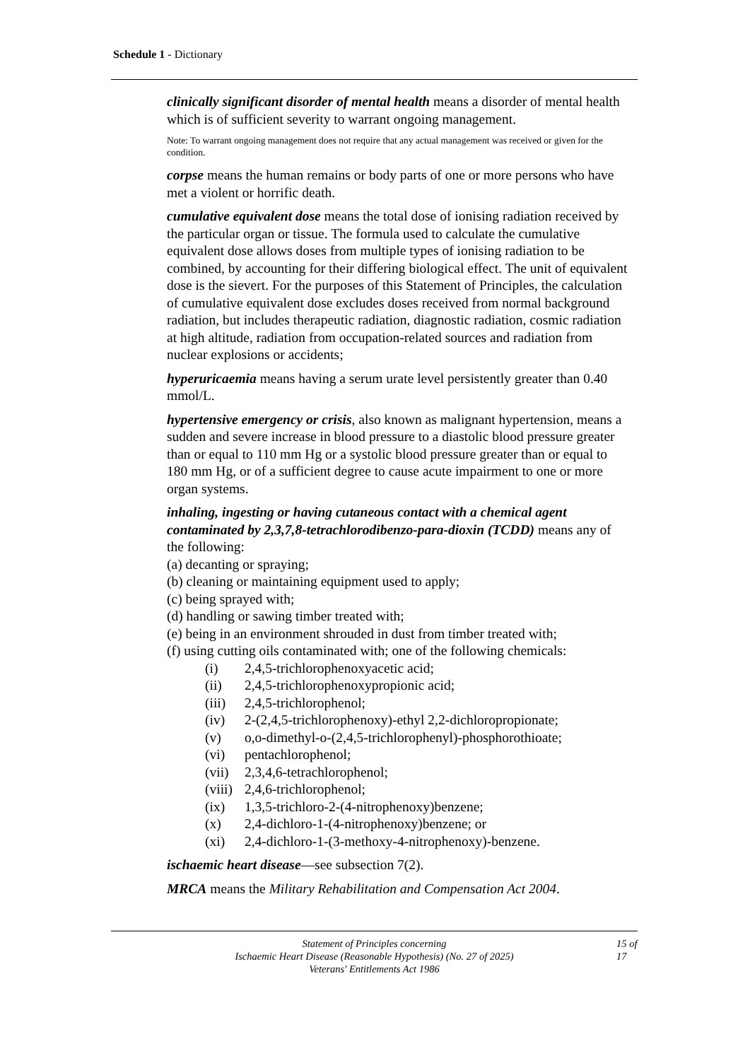Schedule 1 - Dictionary
clinically significant disorder of mental health means a disorder of mental health which is of sufficient severity to warrant ongoing management.
Note: To warrant ongoing management does not require that any actual management was received or given for the condition.
corpse means the human remains or body parts of one or more persons who have met a violent or horrific death.
cumulative equivalent dose means the total dose of ionising radiation received by the particular organ or tissue. The formula used to calculate the cumulative equivalent dose allows doses from multiple types of ionising radiation to be combined, by accounting for their differing biological effect. The unit of equivalent dose is the sievert. For the purposes of this Statement of Principles, the calculation of cumulative equivalent dose excludes doses received from normal background radiation, but includes therapeutic radiation, diagnostic radiation, cosmic radiation at high altitude, radiation from occupation-related sources and radiation from nuclear explosions or accidents;
hyperuricaemia means having a serum urate level persistently greater than 0.40 mmol/L.
hypertensive emergency or crisis, also known as malignant hypertension, means a sudden and severe increase in blood pressure to a diastolic blood pressure greater than or equal to 110 mm Hg or a systolic blood pressure greater than or equal to 180 mm Hg, or of a sufficient degree to cause acute impairment to one or more organ systems.
inhaling, ingesting or having cutaneous contact with a chemical agent contaminated by 2,3,7,8-tetrachlorodibenzo-para-dioxin (TCDD) means any of the following:
(a) decanting or spraying;
(b) cleaning or maintaining equipment used to apply;
(c) being sprayed with;
(d) handling or sawing timber treated with;
(e) being in an environment shrouded in dust from timber treated with;
(f) using cutting oils contaminated with; one of the following chemicals:
(i) 2,4,5-trichlorophenoxyacetic acid;
(ii) 2,4,5-trichlorophenoxypropionic acid;
(iii) 2,4,5-trichlorophenol;
(iv) 2-(2,4,5-trichlorophenoxy)-ethyl 2,2-dichloropropionate;
(v) o,o-dimethyl-o-(2,4,5-trichlorophenyl)-phosphorothioate;
(vi) pentachlorophenol;
(vii) 2,3,4,6-tetrachlorophenol;
(viii) 2,4,6-trichlorophenol;
(ix) 1,3,5-trichloro-2-(4-nitrophenoxy)benzene;
(x) 2,4-dichloro-1-(4-nitrophenoxy)benzene; or
(xi) 2,4-dichloro-1-(3-methoxy-4-nitrophenoxy)-benzene.
ischaemic heart disease—see subsection 7(2).
MRCA means the Military Rehabilitation and Compensation Act 2004.
Statement of Principles concerning
Ischaemic Heart Disease (Reasonable Hypothesis) (No. 27 of 2025)
Veterans' Entitlements Act 1986
15 of 17